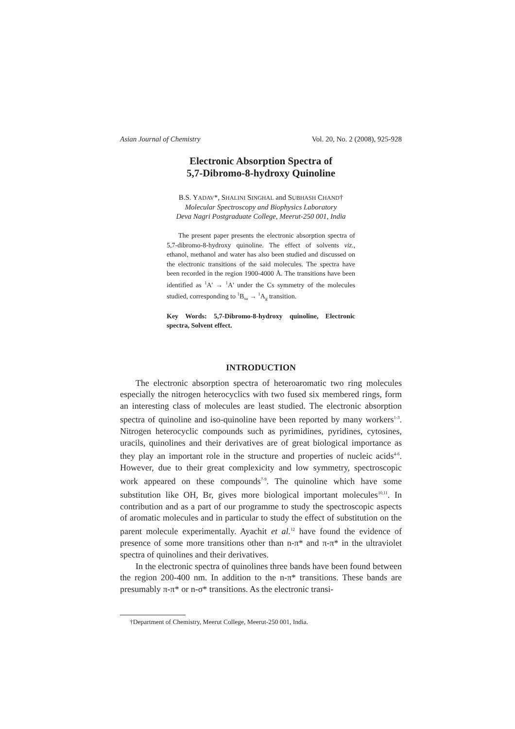Asian Journal of Chemistry Vol. 20, No. 2 (2008), 925-928
Electronic Absorption Spectra of
5,7-Dibromo-8-hydroxy Quinoline
B.S. YADAV*, SHALINI SINGHAL and SUBHASH CHAND†
Molecular Spectroscopy and Biophysics Laboratory
Deva Nagri Postgraduate College, Meerut-250 001, India
The present paper presents the electronic absorption spectra of 5,7-dibromo-8-hydroxy quinoline. The effect of solvents viz., ethanol, methanol and water has also been studied and discussed on the electronic transitions of the said molecules. The spectra have been recorded in the region 1900-4000 Å. The transitions have been identified as <sup>1</sup>A' → <sup>1</sup>A' under the Cs symmetry of the molecules studied, corresponding to <sup>1</sup>B<sub>su</sub> → <sup>1</sup>A<sub>g</sub> transition.
Key Words: 5,7-Dibromo-8-hydroxy quinoline, Electronic spectra, Solvent effect.
INTRODUCTION
The electronic absorption spectra of heteroaromatic two ring molecules especially the nitrogen heterocyclics with two fused six membered rings, form an interesting class of molecules are least studied. The electronic absorption spectra of quinoline and iso-quinoline have been reported by many workers<sup>1-3</sup>. Nitrogen heterocyclic compounds such as pyrimidines, pyridines, cytosines, uracils, quinolines and their derivatives are of great biological importance as they play an important role in the structure and properties of nucleic acids<sup>4-6</sup>. However, due to their great complexicity and low symmetry, spectroscopic work appeared on these compounds<sup>7-9</sup>. The quinoline which have some substitution like OH, Br, gives more biological important molecules<sup>10,11</sup>. In contribution and as a part of our programme to study the spectroscopic aspects of aromatic molecules and in particular to study the effect of substitution on the parent molecule experimentally. Ayachit et al.<sup>12</sup> have found the evidence of presence of some more transitions other than n-π* and π-π* in the ultraviolet spectra of quinolines and their derivatives.
In the electronic spectra of quinolines three bands have been found between the region 200-400 nm. In addition to the n-π* transitions. These bands are presumably π-π* or n-σ* transitions. As the electronic transi-
†Department of Chemistry, Meerut College, Meerut-250 001, India.